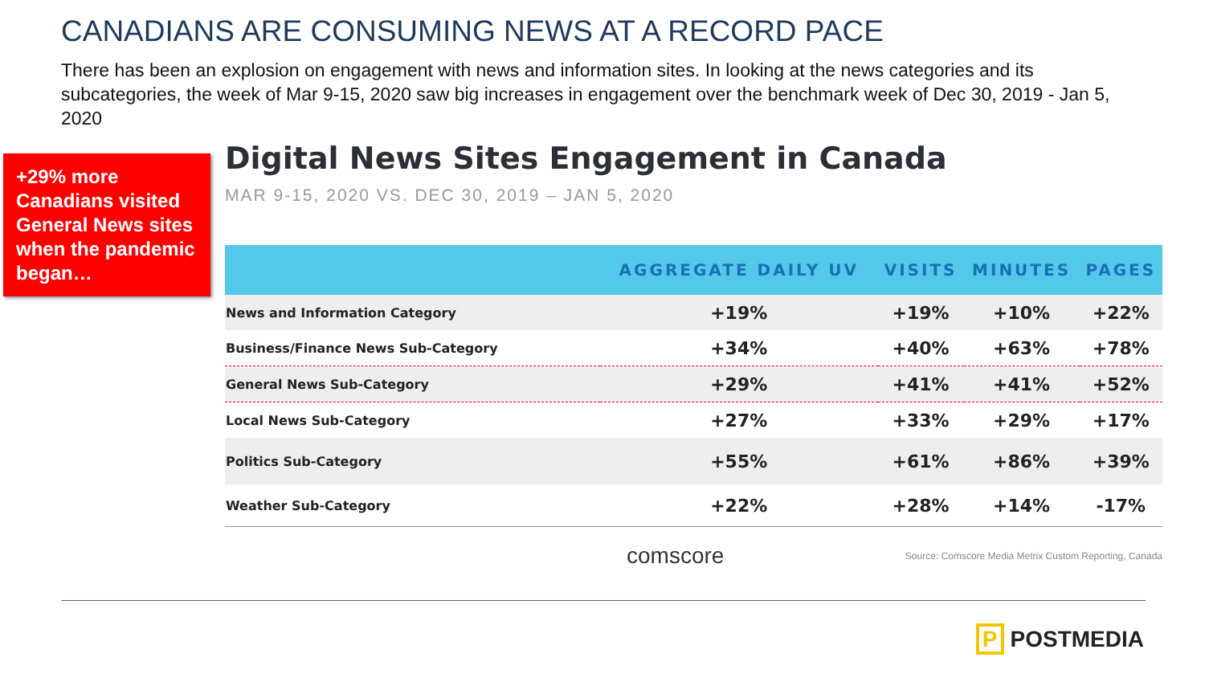CANADIANS ARE CONSUMING NEWS AT A RECORD PACE
There has been an explosion on engagement with news and information sites. In looking at the news categories and its subcategories, the week of Mar 9-15, 2020 saw big increases in engagement over the benchmark week of Dec 30, 2019 - Jan 5, 2020
+29% more Canadians visited General News sites when the pandemic began…
Digital News Sites Engagement in Canada
MAR 9-15, 2020 VS. DEC 30, 2019 – JAN 5, 2020
| | AGGREGATE DAILY UV | VISITS | MINUTES | PAGES |
| --- | --- | --- | --- | --- |
| News and Information Category | +19% | +19% | +10% | +22% |
| Business/Finance News Sub-Category | +34% | +40% | +63% | +78% |
| General News Sub-Category | +29% | +41% | +41% | +52% |
| Local News Sub-Category | +27% | +33% | +29% | +17% |
| Politics Sub-Category | +55% | +61% | +86% | +39% |
| Weather Sub-Category | +22% | +28% | +14% | -17% |
comscore Source: Comscore Media Metrix Custom Reporting, Canada
P POSTMEDIA